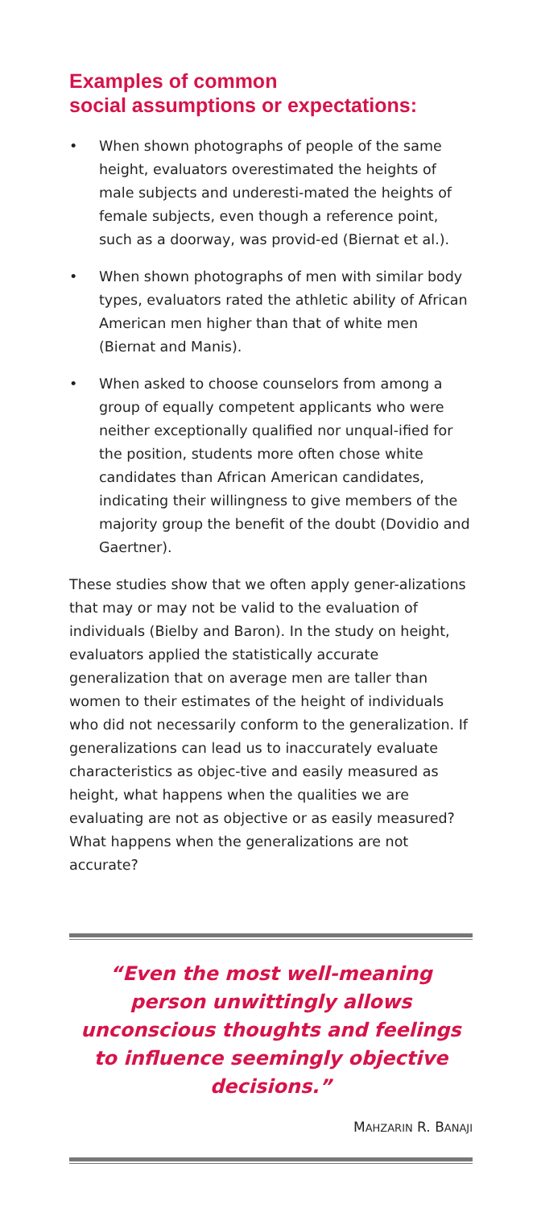Examples of common
social assumptions or expectations:
• When shown photographs of people of the same height, evaluators overestimated the heights of male subjects and underesti-mated the heights of female subjects, even though a reference point, such as a doorway, was provid-ed (Biernat et al.).
• When shown photographs of men with similar body types, evaluators rated the athletic ability of African American men higher than that of white men (Biernat and Manis).
• When asked to choose counselors from among a group of equally competent applicants who were neither exceptionally qualified nor unqual-ified for the position, students more often chose white candidates than African American candidates, indicating their willingness to give members of the majority group the benefit of the doubt (Dovidio and Gaertner).
These studies show that we often apply gener-alizations that may or may not be valid to the evaluation of individuals (Bielby and Baron). In the study on height, evaluators applied the statistically accurate generalization that on average men are taller than women to their estimates of the height of individuals who did not necessarily conform to the generalization. If generalizations can lead us to inaccurately evaluate characteristics as objec-tive and easily measured as height, what happens when the qualities we are evaluating are not as objective or as easily measured? What happens when the generalizations are not accurate?
“Even the most well-meaning person unwittingly allows unconscious thoughts and feelings to influence seemingly objective decisions.”
MAHZARIN R. BANAJI